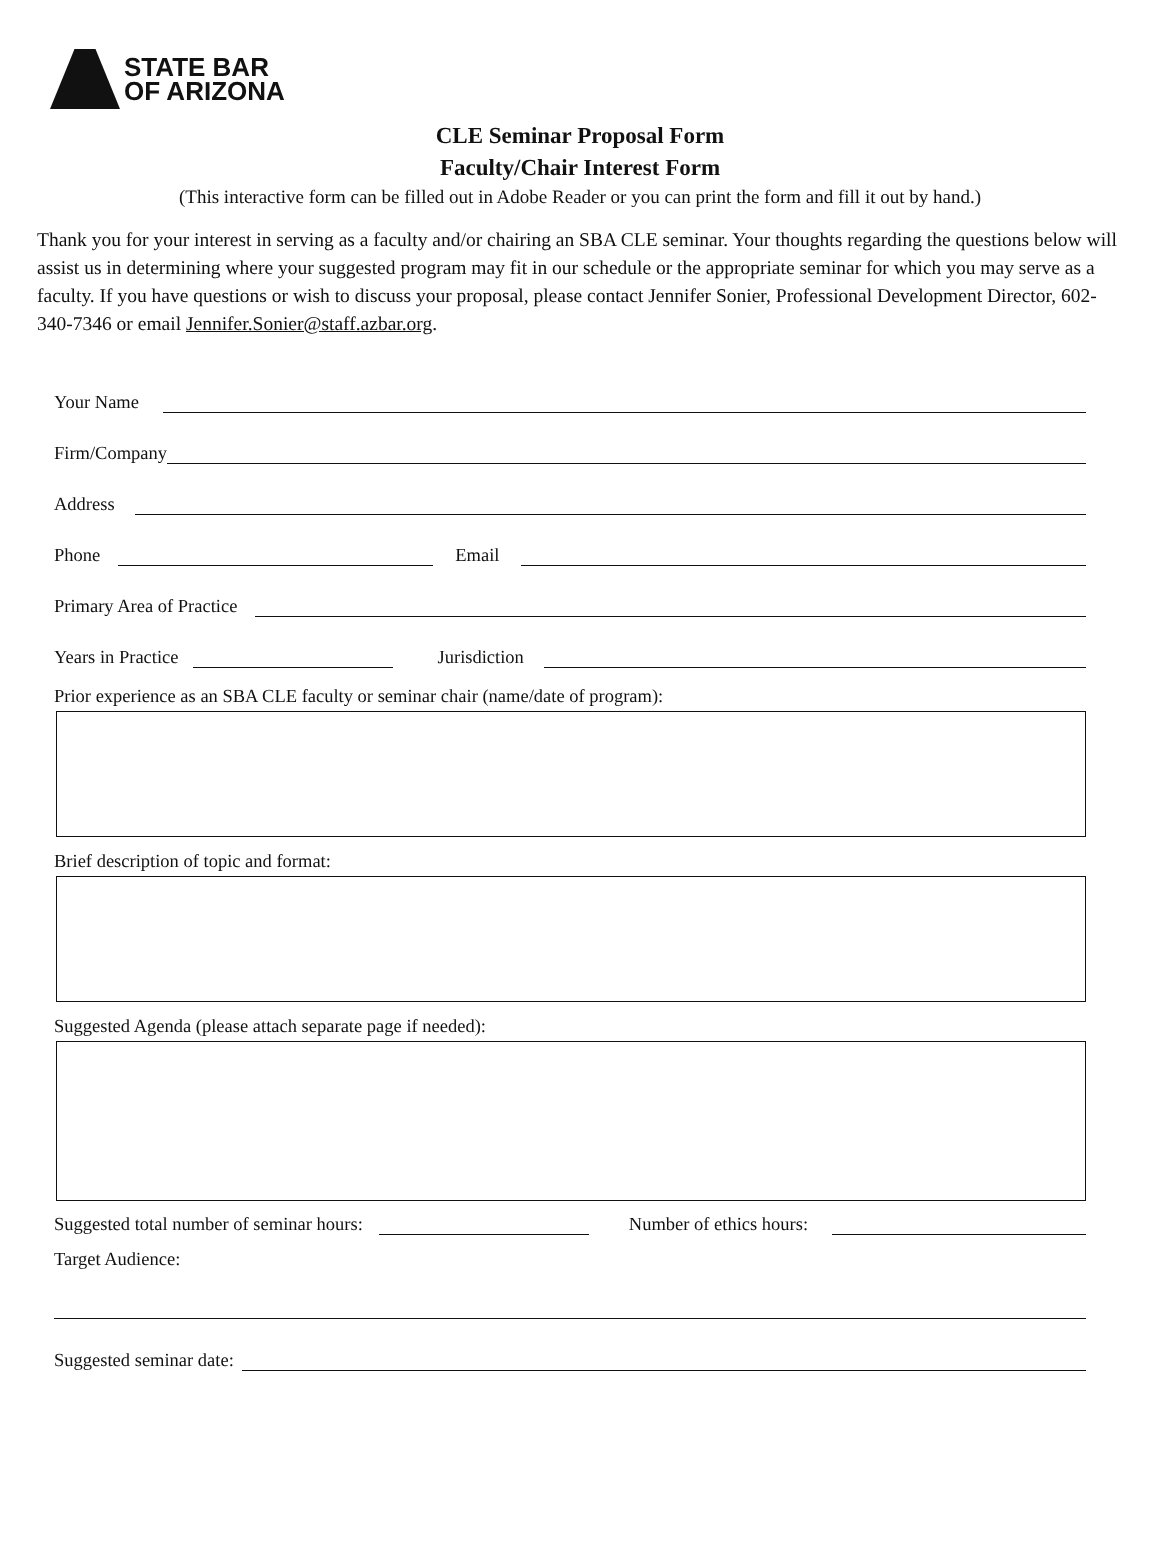STATE BAR
OF ARIZONA
CLE Seminar Proposal Form
Faculty/Chair Interest Form
(This interactive form can be filled out in Adobe Reader or you can print the form and fill it out by hand.)
Thank you for your interest in serving as a faculty and/or chairing an SBA CLE seminar. Your thoughts regarding the questions below will assist us in determining where your suggested program may fit in our schedule or the appropriate seminar for which you may serve as a faculty. If you have questions or wish to discuss your proposal, please contact Jennifer Sonier, Professional Development Director, 602-340-7346 or email Jennifer.Sonier@staff.azbar.org.
Your Name
Firm/Company
Address
Phone
Email
Primary Area of Practice
Years in Practice
Jurisdiction
Prior experience as an SBA CLE faculty or seminar chair (name/date of program):
Brief description of topic and format:
Suggested Agenda (please attach separate page if needed):
Suggested total number of seminar hours:
Number of ethics hours:
Target Audience:
Suggested seminar date: